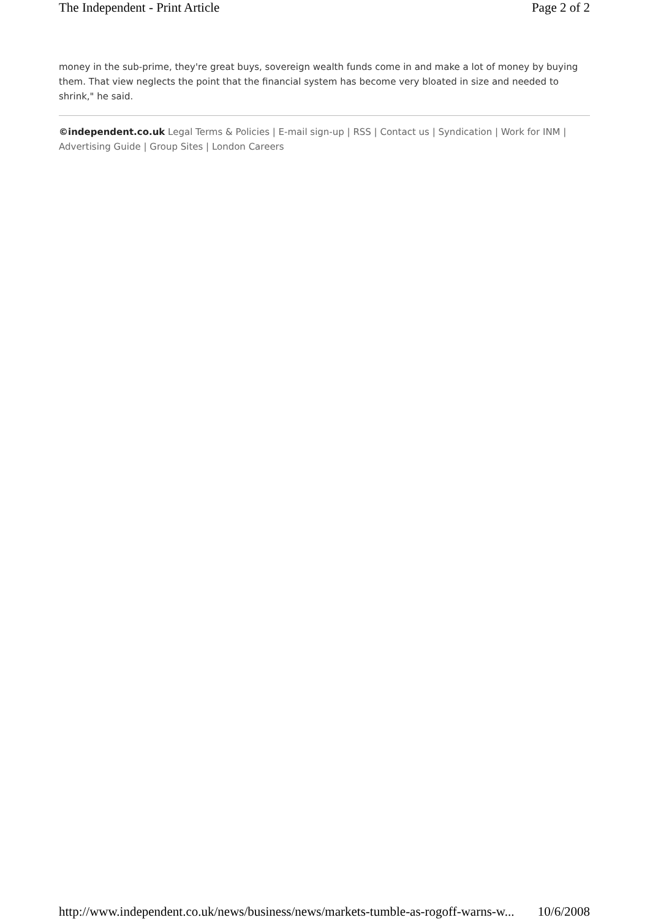The Independent - Print Article Page 2 of 2
money in the sub-prime, they're great buys, sovereign wealth funds come in and make a lot of money by buying them. That view neglects the point that the financial system has become very bloated in size and needed to shrink," he said.
©independent.co.uk Legal Terms & Policies | E-mail sign-up | RSS | Contact us | Syndication | Work for INM | Advertising Guide | Group Sites | London Careers
http://www.independent.co.uk/news/business/news/markets-tumble-as-rogoff-warns-w... 10/6/2008